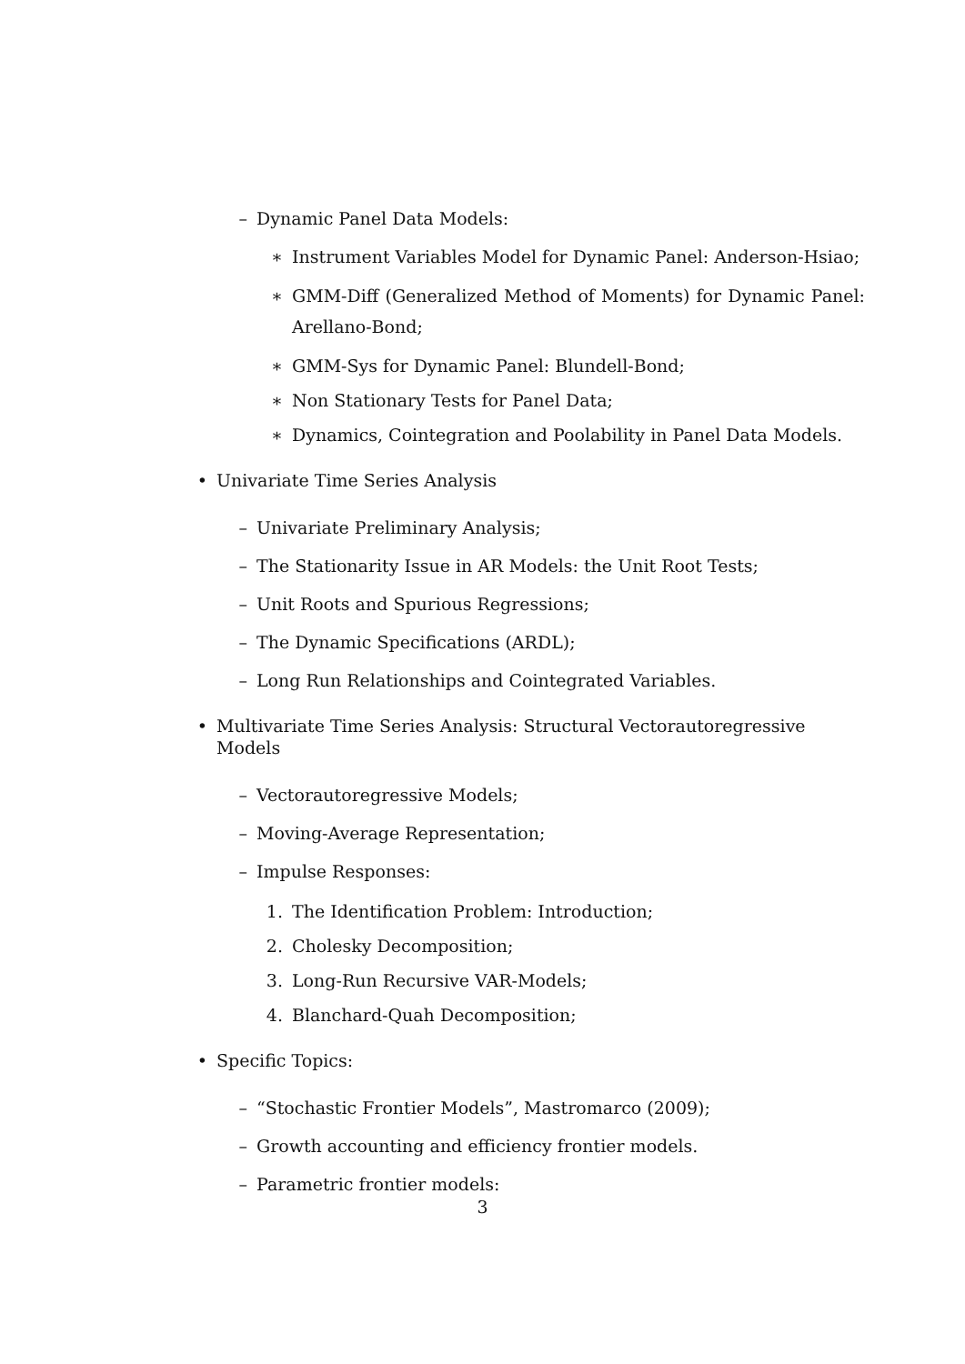– Dynamic Panel Data Models:
∗ Instrument Variables Model for Dynamic Panel: Anderson-Hsiao;
∗ GMM-Diff (Generalized Method of Moments) for Dynamic Panel: Arellano-Bond;
∗ GMM-Sys for Dynamic Panel: Blundell-Bond;
∗ Non Stationary Tests for Panel Data;
∗ Dynamics, Cointegration and Poolability in Panel Data Models.
• Univariate Time Series Analysis
– Univariate Preliminary Analysis;
– The Stationarity Issue in AR Models: the Unit Root Tests;
– Unit Roots and Spurious Regressions;
– The Dynamic Specifications (ARDL);
– Long Run Relationships and Cointegrated Variables.
• Multivariate Time Series Analysis: Structural Vectorautoregressive Models
– Vectorautoregressive Models;
– Moving-Average Representation;
– Impulse Responses:
1. The Identification Problem: Introduction;
2. Cholesky Decomposition;
3. Long-Run Recursive VAR-Models;
4. Blanchard-Quah Decomposition;
• Specific Topics:
– “Stochastic Frontier Models”, Mastromarco (2009);
– Growth accounting and efficiency frontier models.
– Parametric frontier models:
3